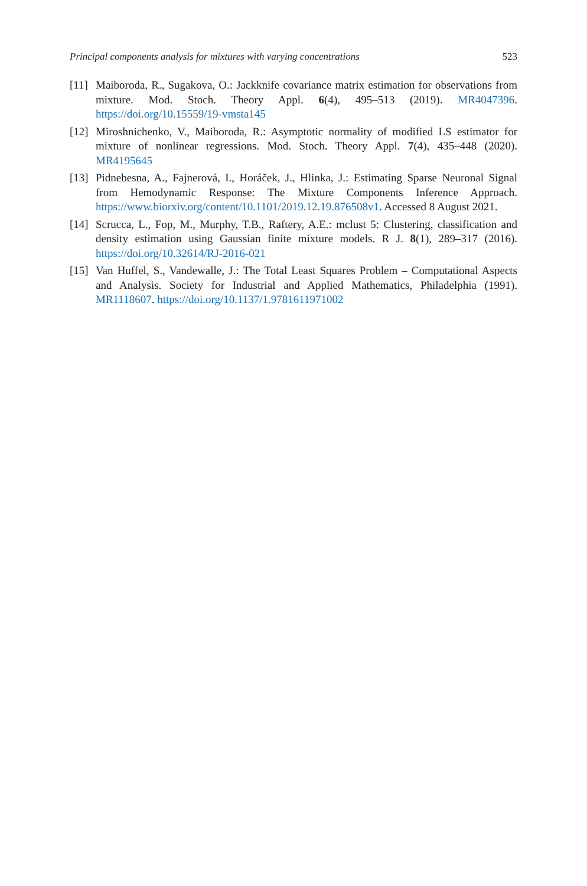Principal components analysis for mixtures with varying concentrations 523
[11]
Maiboroda, R., Sugakova, O.: Jackknife covariance matrix estimation for observations from mixture. Mod. Stoch. Theory Appl. 6(4), 495–513 (2019). MR4047396. https://doi.org/10.15559/19-vmsta145
[12]
Miroshnichenko, V., Maiboroda, R.: Asymptotic normality of modified LS estimator for mixture of nonlinear regressions. Mod. Stoch. Theory Appl. 7(4), 435–448 (2020). MR4195645
[13]
Pidnebesna, A., Fajnerová, I., Horáček, J., Hlinka, J.: Estimating Sparse Neuronal Signal from Hemodynamic Response: The Mixture Components Inference Approach. https://www.biorxiv.org/content/10.1101/2019.12.19.876508v1. Accessed 8 August 2021.
[14]
Scrucca, L., Fop, M., Murphy, T.B., Raftery, A.E.: mclust 5: Clustering, classification and density estimation using Gaussian finite mixture models. R J. 8(1), 289–317 (2016). https://doi.org/10.32614/RJ-2016-021
[15]
Van Huffel, S., Vandewalle, J.: The Total Least Squares Problem – Computational Aspects and Analysis. Society for Industrial and Applied Mathematics, Philadelphia (1991). MR1118607. https://doi.org/10.1137/1.9781611971002